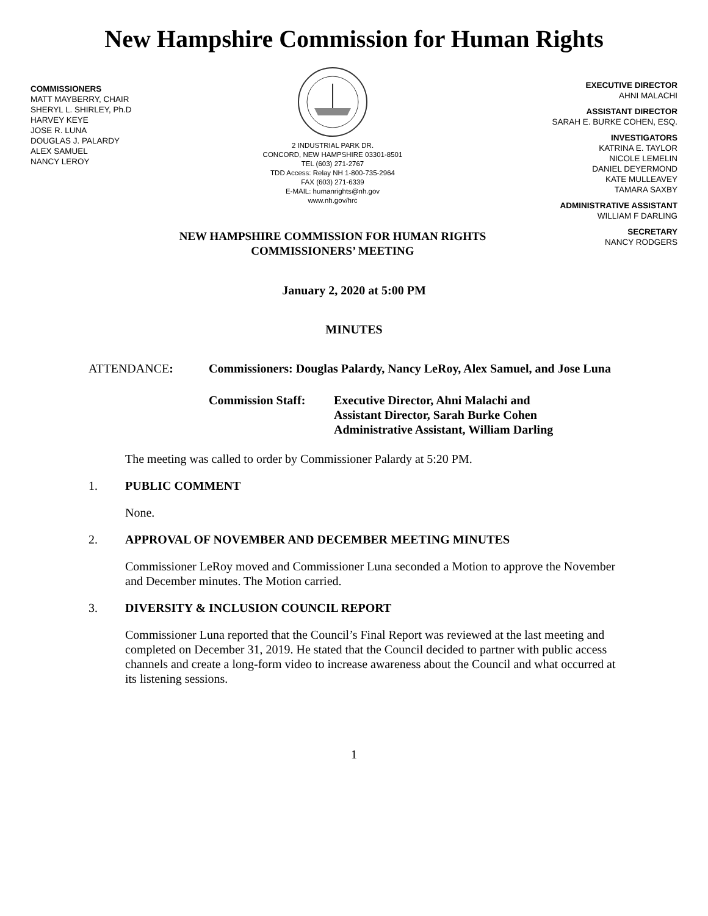New Hampshire Commission for Human Rights
COMMISSIONERS
MATT MAYBERRY, CHAIR
SHERYL L. SHIRLEY, Ph.D
HARVEY KEYE
JOSE R. LUNA
DOUGLAS J. PALARDY
ALEX SAMUEL
NANCY LEROY
2 INDUSTRIAL PARK DR.
CONCORD, NEW HAMPSHIRE 03301-8501
TEL (603) 271-2767
TDD Access: Relay NH 1-800-735-2964
FAX (603) 271-6339
E-MAIL: humanrights@nh.gov
www.nh.gov/hrc
EXECUTIVE DIRECTOR
AHNI MALACHI
ASSISTANT DIRECTOR
SARAH E. BURKE COHEN, ESQ.
INVESTIGATORS
KATRINA E. TAYLOR
NICOLE LEMELIN
DANIEL DEYERMOND
KATE MULLEAVEY
TAMARA SAXBY
ADMINISTRATIVE ASSISTANT
WILLIAM F DARLING
SECRETARY
NANCY RODGERS
NEW HAMPSHIRE COMMISSION FOR HUMAN RIGHTS
COMMISSIONERS’ MEETING
January 2, 2020 at 5:00 PM
MINUTES
ATTENDANCE: Commissioners: Douglas Palardy, Nancy LeRoy, Alex Samuel, and Jose Luna
Commission Staff: Executive Director, Ahni Malachi and
Assistant Director, Sarah Burke Cohen
Administrative Assistant, William Darling
The meeting was called to order by Commissioner Palardy at 5:20 PM.
1. PUBLIC COMMENT
None.
2. APPROVAL OF NOVEMBER AND DECEMBER MEETING MINUTES
Commissioner LeRoy moved and Commissioner Luna seconded a Motion to approve the November and December minutes. The Motion carried.
3. DIVERSITY & INCLUSION COUNCIL REPORT
Commissioner Luna reported that the Council’s Final Report was reviewed at the last meeting and completed on December 31, 2019. He stated that the Council decided to partner with public access channels and create a long-form video to increase awareness about the Council and what occurred at its listening sessions.
1